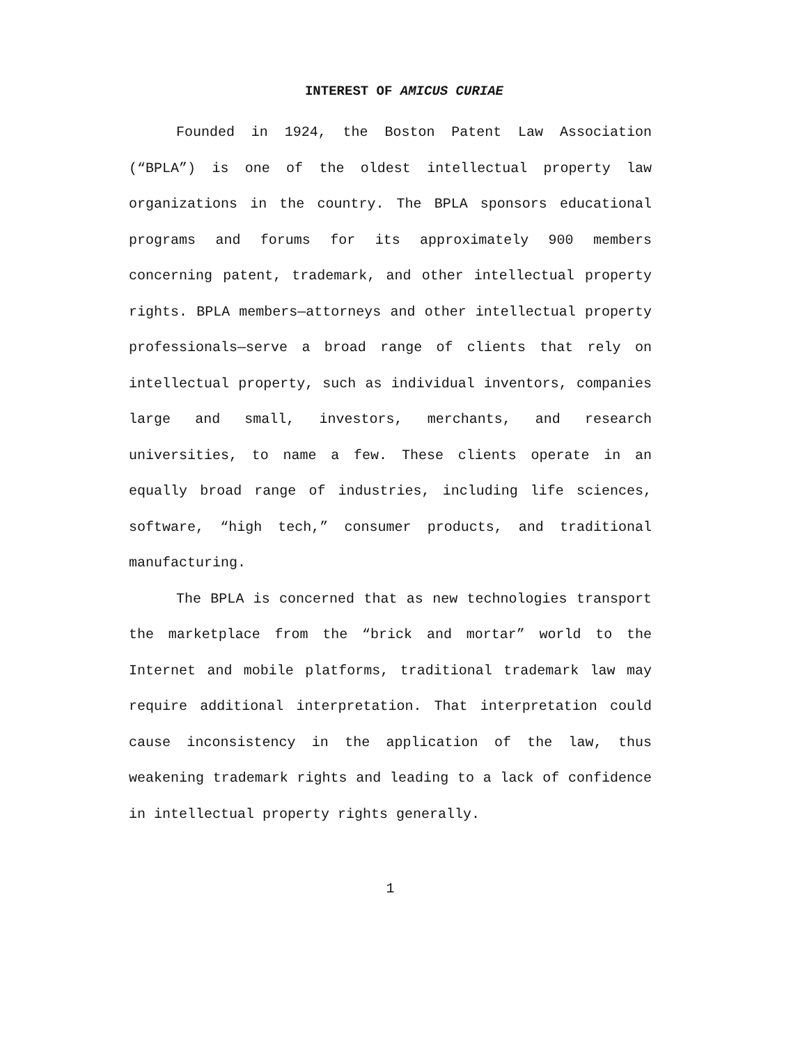INTEREST OF AMICUS CURIAE
Founded in 1924, the Boston Patent Law Association (“BPLA”) is one of the oldest intellectual property law organizations in the country. The BPLA sponsors educational programs and forums for its approximately 900 members concerning patent, trademark, and other intellectual property rights. BPLA members—attorneys and other intellectual property professionals—serve a broad range of clients that rely on intellectual property, such as individual inventors, companies large and small, investors, merchants, and research universities, to name a few. These clients operate in an equally broad range of industries, including life sciences, software, “high tech,” consumer products, and traditional manufacturing.
The BPLA is concerned that as new technologies transport the marketplace from the “brick and mortar” world to the Internet and mobile platforms, traditional trademark law may require additional interpretation. That interpretation could cause inconsistency in the application of the law, thus weakening trademark rights and leading to a lack of confidence in intellectual property rights generally.
1